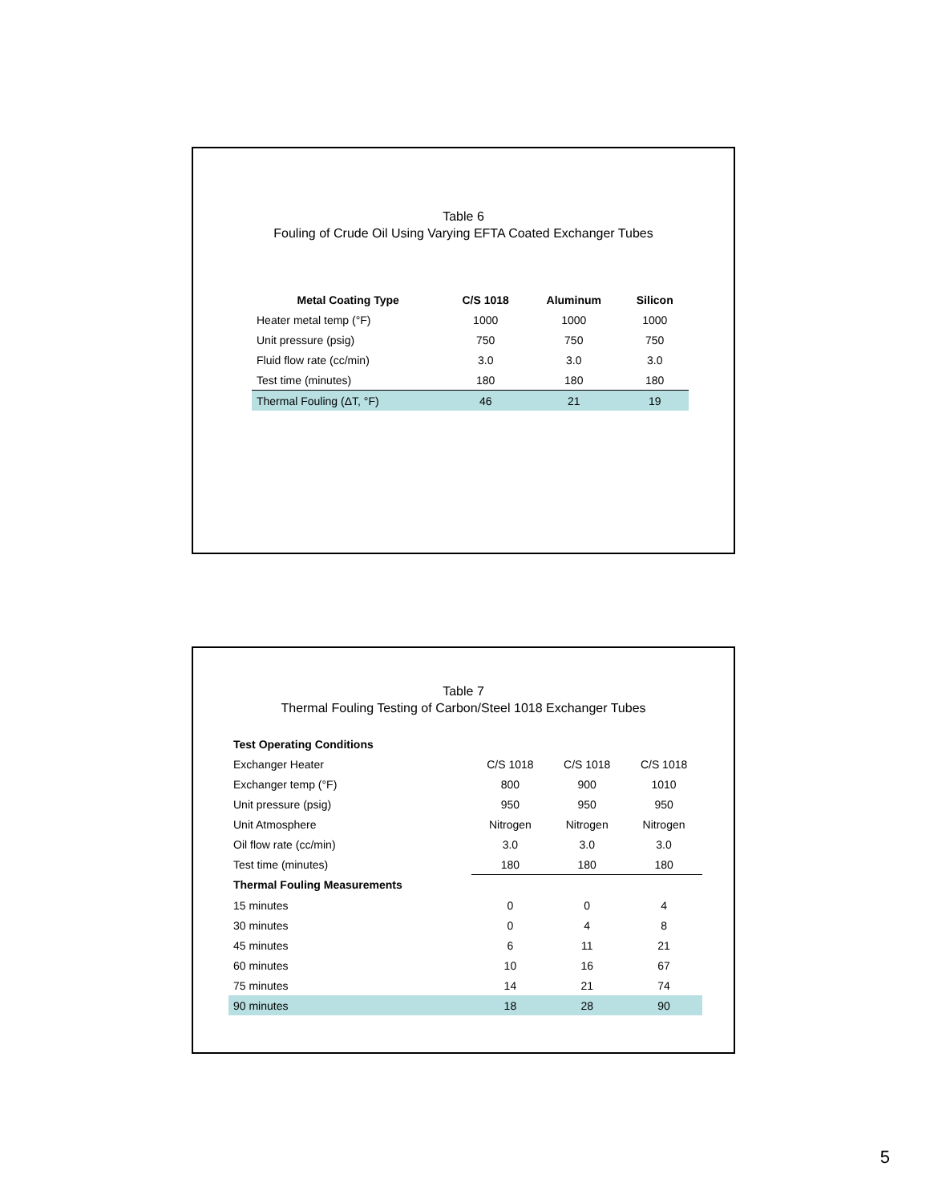Table 6
Fouling of Crude Oil Using Varying EFTA Coated Exchanger Tubes
| Metal Coating Type | C/S 1018 | Aluminum | Silicon |
| --- | --- | --- | --- |
| Heater metal temp (°F) | 1000 | 1000 | 1000 |
| Unit pressure (psig) | 750 | 750 | 750 |
| Fluid flow rate (cc/min) | 3.0 | 3.0 | 3.0 |
| Test time (minutes) | 180 | 180 | 180 |
| Thermal Fouling (ΔT, °F) | 46 | 21 | 19 |
Table 7
Thermal Fouling Testing of Carbon/Steel 1018 Exchanger Tubes
| Test Operating Conditions | | | |
| Exchanger Heater | C/S 1018 | C/S 1018 | C/S 1018 |
| Exchanger temp (°F) | 800 | 900 | 1010 |
| Unit pressure (psig) | 950 | 950 | 950 |
| Unit Atmosphere | Nitrogen | Nitrogen | Nitrogen |
| Oil flow rate (cc/min) | 3.0 | 3.0 | 3.0 |
| Test time (minutes) | 180 | 180 | 180 |
| Thermal Fouling Measurements | | | |
| 15 minutes | 0 | 0 | 4 |
| 30 minutes | 0 | 4 | 8 |
| 45 minutes | 6 | 11 | 21 |
| 60 minutes | 10 | 16 | 67 |
| 75 minutes | 14 | 21 | 74 |
| 90 minutes | 18 | 28 | 90 |
5